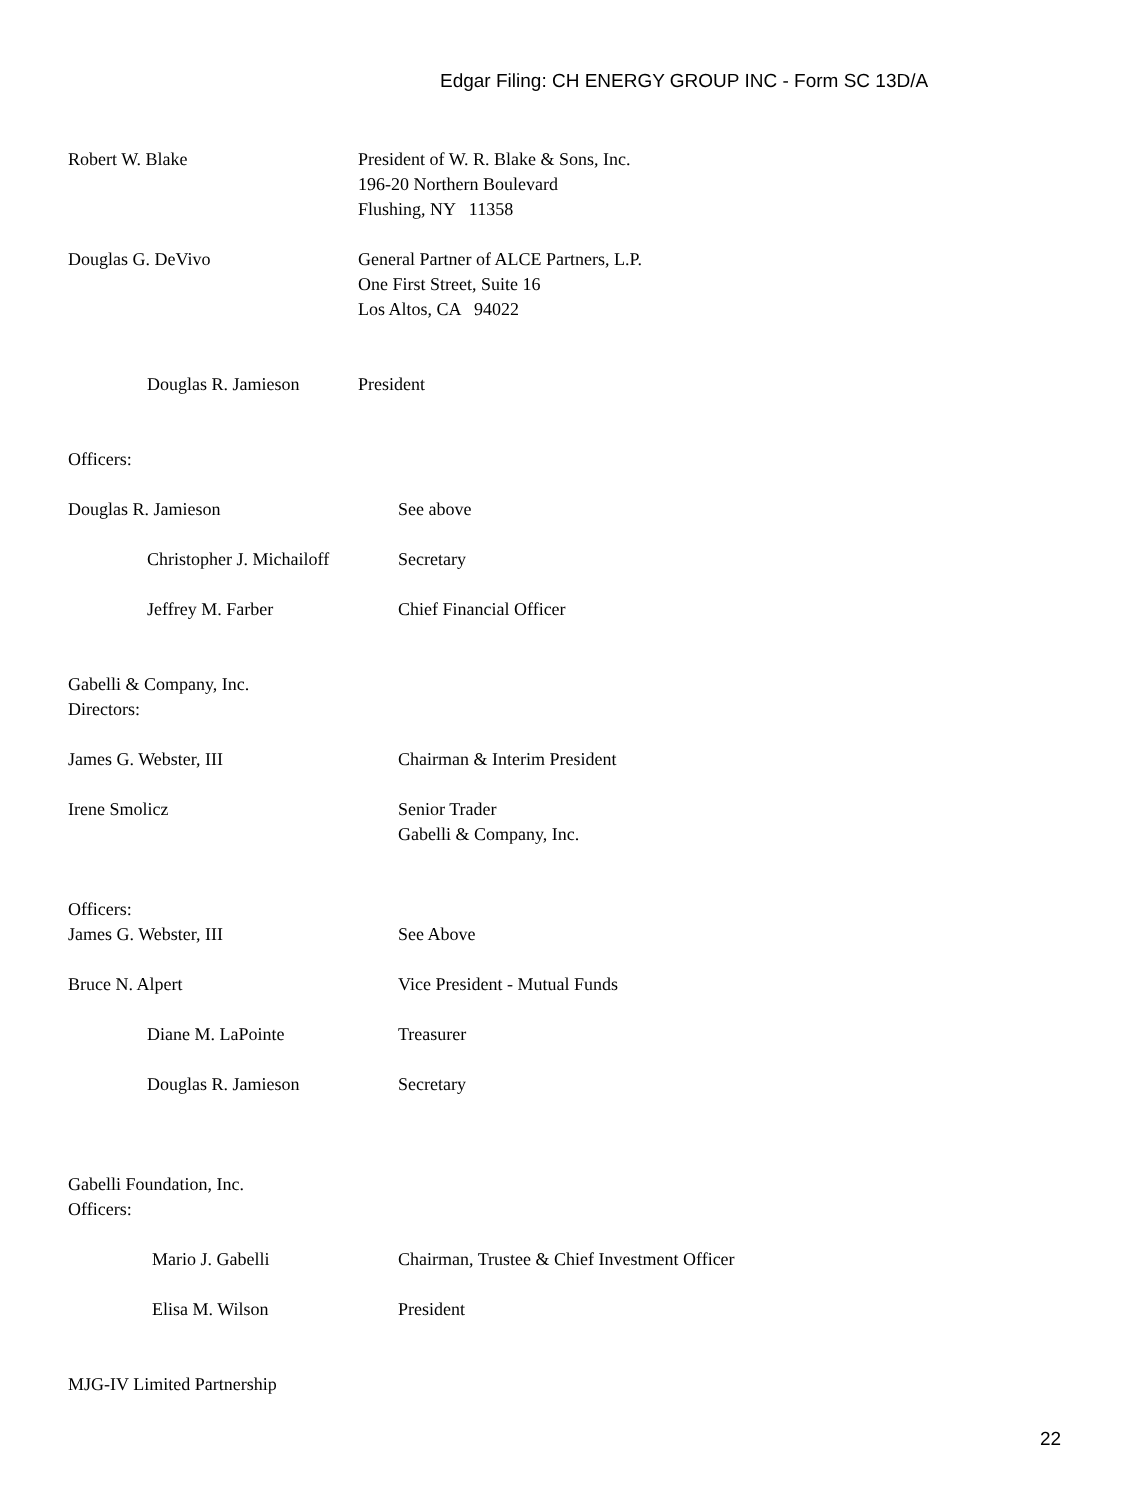Edgar Filing: CH ENERGY GROUP INC - Form SC 13D/A
Robert W. Blake President of W. R. Blake & Sons, Inc.
196-20 Northern Boulevard
Flushing, NY 11358
Douglas G. DeVivo General Partner of ALCE Partners, L.P.
One First Street, Suite 16
Los Altos, CA 94022
Douglas R. Jamieson President
Officers:
Douglas R. Jamieson See above
Christopher J. Michailoff
Secretary
Jeffrey M. Farber Chief Financial Officer
Gabelli & Company, Inc.
Directors:
James G. Webster, III Chairman & Interim President
Irene Smolicz Senior Trader
Gabelli & Company, Inc.
Officers:
James G. Webster, III See Above
Bruce N. Alpert Vice President - Mutual Funds
Diane M. LaPointe Treasurer
Douglas R. Jamieson Secretary
Gabelli Foundation, Inc.
Officers:
Mario J. Gabelli Chairman, Trustee & Chief Investment Officer
Elisa M. Wilson President
MJG-IV Limited Partnership
22